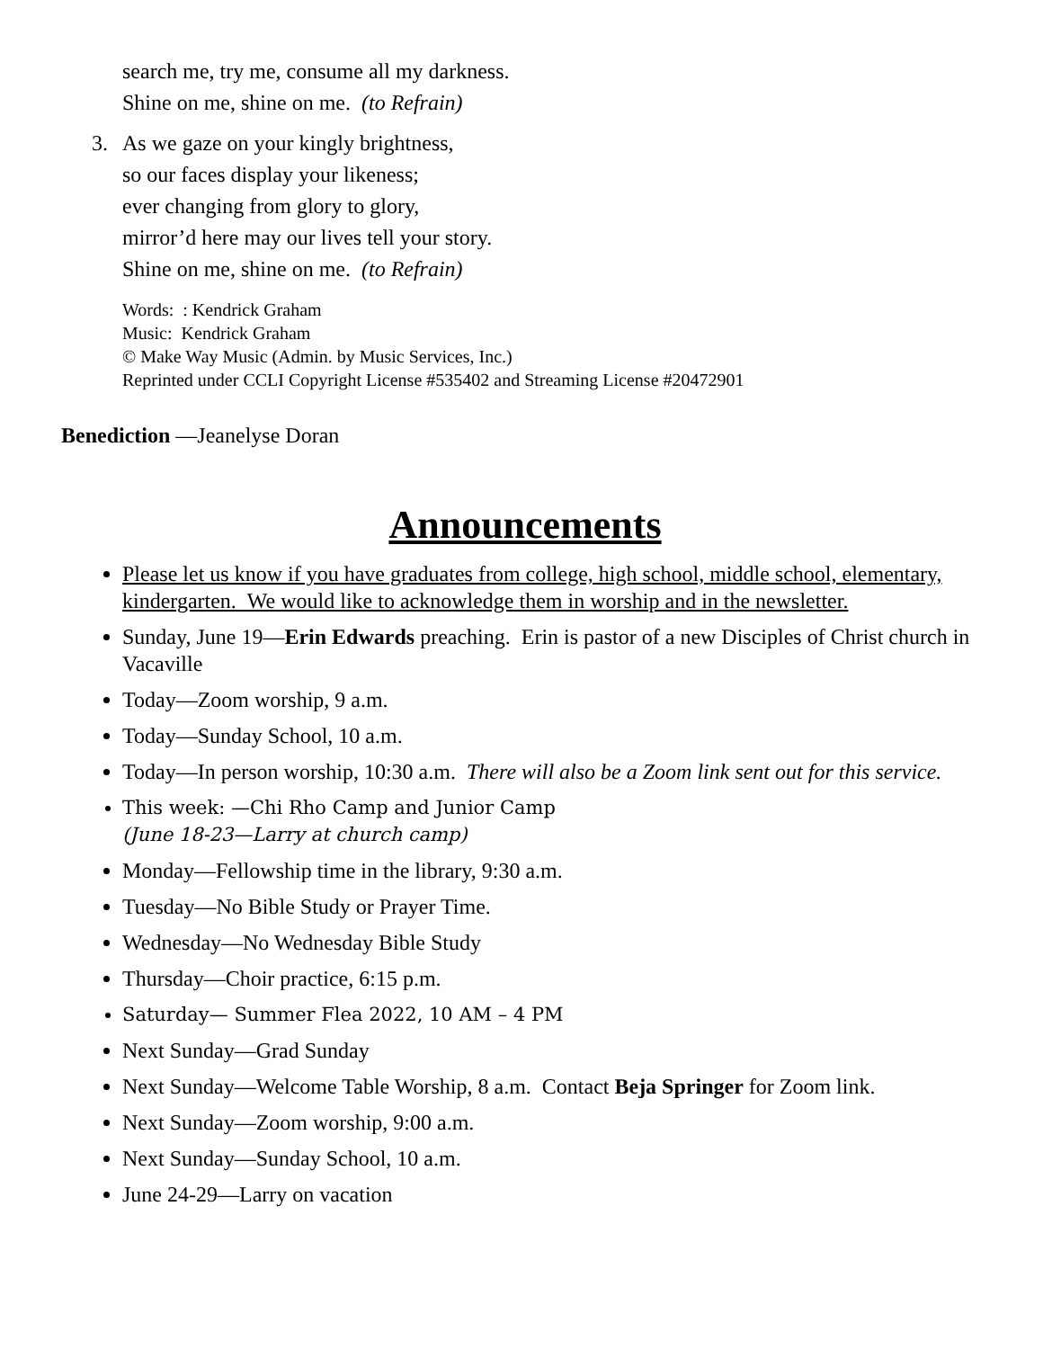search me, try me, consume all my darkness.
Shine on me, shine on me. (to Refrain)
3. As we gaze on your kingly brightness,
so our faces display your likeness;
ever changing from glory to glory,
mirror’d here may our lives tell your story.
Shine on me, shine on me. (to Refrain)
Words: : Kendrick Graham
Music: Kendrick Graham
© Make Way Music (Admin. by Music Services, Inc.)
Reprinted under CCLI Copyright License #535402 and Streaming License #20472901
Benediction —Jeanelyse Doran
Announcements
Please let us know if you have graduates from college, high school, middle school, elementary, kindergarten. We would like to acknowledge them in worship and in the newsletter.
Sunday, June 19—Erin Edwards preaching. Erin is pastor of a new Disciples of Christ church in Vacaville
Today—Zoom worship, 9 a.m.
Today—Sunday School, 10 a.m.
Today—In person worship, 10:30 a.m. There will also be a Zoom link sent out for this service.
This week: —Chi Rho Camp and Junior Camp
(June 18-23—Larry at church camp)
Monday—Fellowship time in the library, 9:30 a.m.
Tuesday—No Bible Study or Prayer Time.
Wednesday—No Wednesday Bible Study
Thursday—Choir practice, 6:15 p.m.
Saturday— Summer Flea 2022, 10 AM – 4 PM
Next Sunday—Grad Sunday
Next Sunday—Welcome Table Worship, 8 a.m. Contact Beja Springer for Zoom link.
Next Sunday—Zoom worship, 9:00 a.m.
Next Sunday—Sunday School, 10 a.m.
June 24-29—Larry on vacation